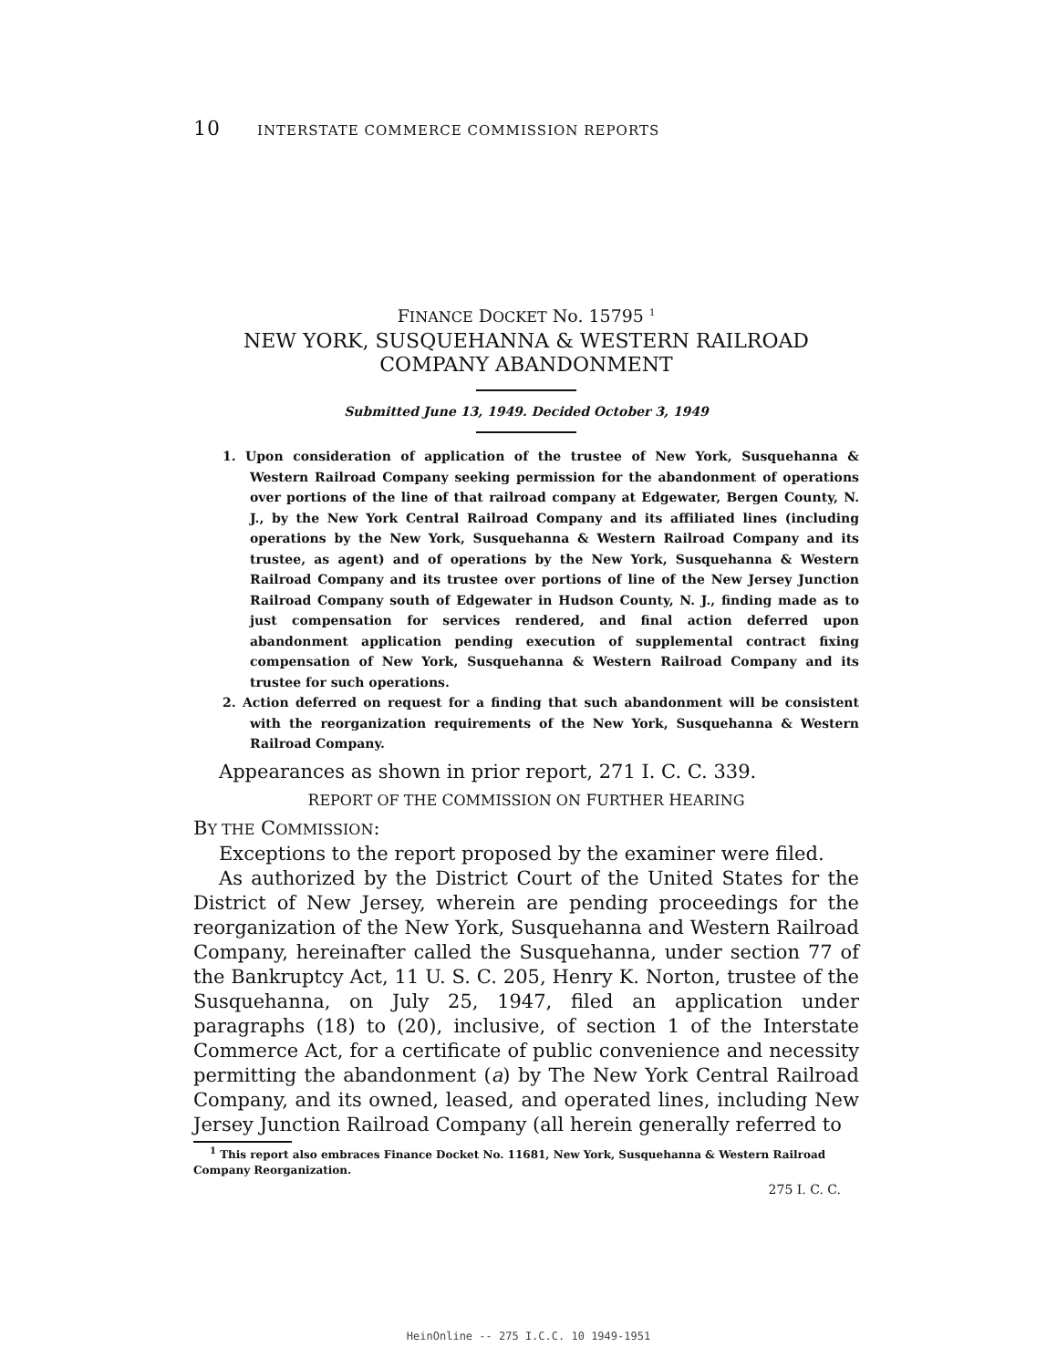10 INTERSTATE COMMERCE COMMISSION REPORTS
FINANCE DOCKET No. 15795 <sup>1</sup>
NEW YORK, SUSQUEHANNA & WESTERN RAILROAD
COMPANY ABANDONMENT
Submitted June 13, 1949. Decided October 3, 1949
1. Upon consideration of application of the trustee of New York, Susquehanna & Western Railroad Company seeking permission for the abandonment of operations over portions of the line of that railroad company at Edgewater, Bergen County, N. J., by the New York Central Railroad Company and its affiliated lines (including operations by the New York, Susquehanna & Western Railroad Company and its trustee, as agent) and of operations by the New York, Susquehanna & Western Railroad Company and its trustee over portions of line of the New Jersey Junction Railroad Company south of Edgewater in Hudson County, N. J., finding made as to just compensation for services rendered, and final action deferred upon abandonment application pending execution of supplemental contract fixing compensation of New York, Susquehanna & Western Railroad Company and its trustee for such operations.
2. Action deferred on request for a finding that such abandonment will be consistent with the reorganization requirements of the New York, Susquehanna & Western Railroad Company.
Appearances as shown in prior report, 271 I. C. C. 339.
REPORT OF THE COMMISSION ON FURTHER HEARING
BY THE COMMISSION:
Exceptions to the report proposed by the examiner were filed.
As authorized by the District Court of the United States for the District of New Jersey, wherein are pending proceedings for the reorganization of the New York, Susquehanna and Western Railroad Company, hereinafter called the Susquehanna, under section 77 of the Bankruptcy Act, 11 U. S. C. 205, Henry K. Norton, trustee of the Susquehanna, on July 25, 1947, filed an application under paragraphs (18) to (20), inclusive, of section 1 of the Interstate Commerce Act, for a certificate of public convenience and necessity permitting the abandonment (a) by The New York Central Railroad Company, and its owned, leased, and operated lines, including New Jersey Junction Railroad Company (all herein generally referred to
<sup>1</sup> This report also embraces Finance Docket No. 11681, New York, Susquehanna & Western Railroad Company Reorganization.
275 I. C. C.
HeinOnline -- 275 I.C.C. 10 1949-1951